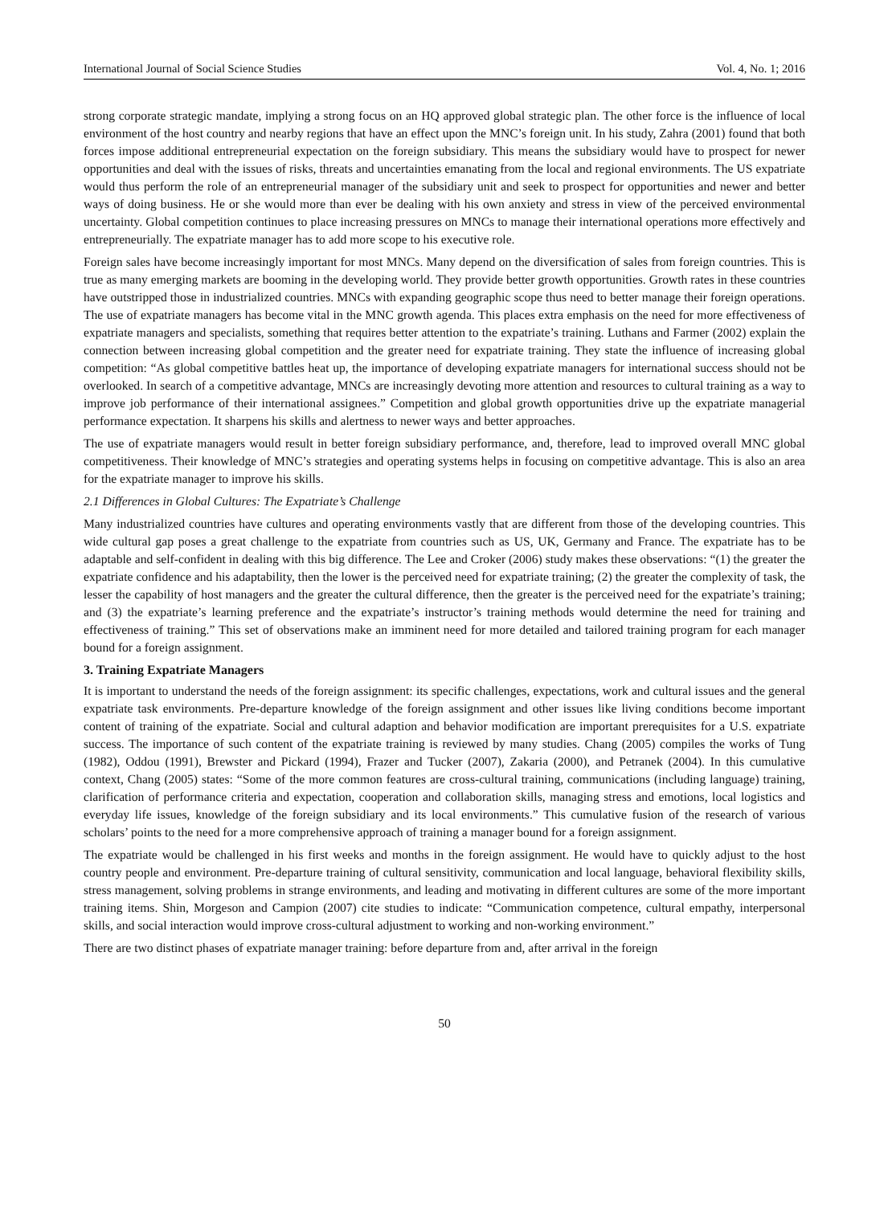International Journal of Social Science Studies Vol. 4, No. 1; 2016
strong corporate strategic mandate, implying a strong focus on an HQ approved global strategic plan. The other force is the influence of local environment of the host country and nearby regions that have an effect upon the MNC’s foreign unit. In his study, Zahra (2001) found that both forces impose additional entrepreneurial expectation on the foreign subsidiary. This means the subsidiary would have to prospect for newer opportunities and deal with the issues of risks, threats and uncertainties emanating from the local and regional environments. The US expatriate would thus perform the role of an entrepreneurial manager of the subsidiary unit and seek to prospect for opportunities and newer and better ways of doing business. He or she would more than ever be dealing with his own anxiety and stress in view of the perceived environmental uncertainty. Global competition continues to place increasing pressures on MNCs to manage their international operations more effectively and entrepreneurially. The expatriate manager has to add more scope to his executive role.
Foreign sales have become increasingly important for most MNCs. Many depend on the diversification of sales from foreign countries. This is true as many emerging markets are booming in the developing world. They provide better growth opportunities. Growth rates in these countries have outstripped those in industrialized countries. MNCs with expanding geographic scope thus need to better manage their foreign operations. The use of expatriate managers has become vital in the MNC growth agenda. This places extra emphasis on the need for more effectiveness of expatriate managers and specialists, something that requires better attention to the expatriate’s training. Luthans and Farmer (2002) explain the connection between increasing global competition and the greater need for expatriate training. They state the influence of increasing global competition: “As global competitive battles heat up, the importance of developing expatriate managers for international success should not be overlooked. In search of a competitive advantage, MNCs are increasingly devoting more attention and resources to cultural training as a way to improve job performance of their international assignees.” Competition and global growth opportunities drive up the expatriate managerial performance expectation. It sharpens his skills and alertness to newer ways and better approaches.
The use of expatriate managers would result in better foreign subsidiary performance, and, therefore, lead to improved overall MNC global competitiveness. Their knowledge of MNC’s strategies and operating systems helps in focusing on competitive advantage. This is also an area for the expatriate manager to improve his skills.
2.1 Differences in Global Cultures: The Expatriate’s Challenge
Many industrialized countries have cultures and operating environments vastly that are different from those of the developing countries. This wide cultural gap poses a great challenge to the expatriate from countries such as US, UK, Germany and France. The expatriate has to be adaptable and self-confident in dealing with this big difference. The Lee and Croker (2006) study makes these observations: “(1) the greater the expatriate confidence and his adaptability, then the lower is the perceived need for expatriate training; (2) the greater the complexity of task, the lesser the capability of host managers and the greater the cultural difference, then the greater is the perceived need for the expatriate’s training; and (3) the expatriate’s learning preference and the expatriate’s instructor’s training methods would determine the need for training and effectiveness of training.” This set of observations make an imminent need for more detailed and tailored training program for each manager bound for a foreign assignment.
3. Training Expatriate Managers
It is important to understand the needs of the foreign assignment: its specific challenges, expectations, work and cultural issues and the general expatriate task environments. Pre-departure knowledge of the foreign assignment and other issues like living conditions become important content of training of the expatriate. Social and cultural adaption and behavior modification are important prerequisites for a U.S. expatriate success. The importance of such content of the expatriate training is reviewed by many studies. Chang (2005) compiles the works of Tung (1982), Oddou (1991), Brewster and Pickard (1994), Frazer and Tucker (2007), Zakaria (2000), and Petranek (2004). In this cumulative context, Chang (2005) states: “Some of the more common features are cross-cultural training, communications (including language) training, clarification of performance criteria and expectation, cooperation and collaboration skills, managing stress and emotions, local logistics and everyday life issues, knowledge of the foreign subsidiary and its local environments.” This cumulative fusion of the research of various scholars’ points to the need for a more comprehensive approach of training a manager bound for a foreign assignment.
The expatriate would be challenged in his first weeks and months in the foreign assignment. He would have to quickly adjust to the host country people and environment. Pre-departure training of cultural sensitivity, communication and local language, behavioral flexibility skills, stress management, solving problems in strange environments, and leading and motivating in different cultures are some of the more important training items. Shin, Morgeson and Campion (2007) cite studies to indicate: “Communication competence, cultural empathy, interpersonal skills, and social interaction would improve cross-cultural adjustment to working and non-working environment.”
There are two distinct phases of expatriate manager training: before departure from and, after arrival in the foreign
50